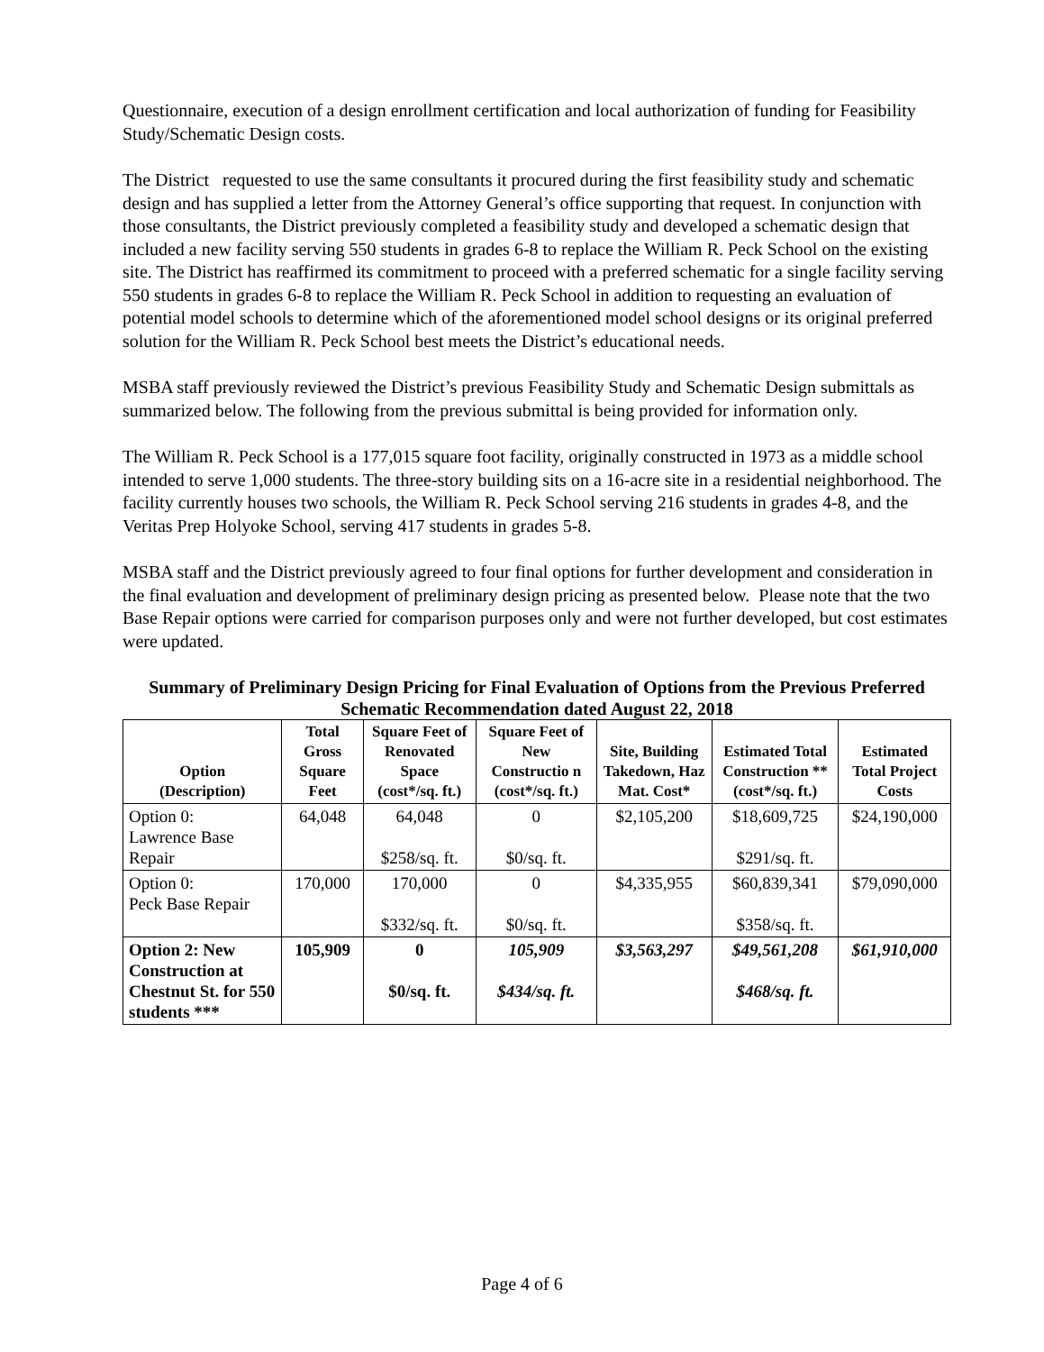Questionnaire, execution of a design enrollment certification and local authorization of funding for Feasibility Study/Schematic Design costs.
The District requested to use the same consultants it procured during the first feasibility study and schematic design and has supplied a letter from the Attorney General’s office supporting that request. In conjunction with those consultants, the District previously completed a feasibility study and developed a schematic design that included a new facility serving 550 students in grades 6-8 to replace the William R. Peck School on the existing site. The District has reaffirmed its commitment to proceed with a preferred schematic for a single facility serving 550 students in grades 6-8 to replace the William R. Peck School in addition to requesting an evaluation of potential model schools to determine which of the aforementioned model school designs or its original preferred solution for the William R. Peck School best meets the District’s educational needs.
MSBA staff previously reviewed the District’s previous Feasibility Study and Schematic Design submittals as summarized below. The following from the previous submittal is being provided for information only.
The William R. Peck School is a 177,015 square foot facility, originally constructed in 1973 as a middle school intended to serve 1,000 students. The three-story building sits on a 16-acre site in a residential neighborhood. The facility currently houses two schools, the William R. Peck School serving 216 students in grades 4-8, and the Veritas Prep Holyoke School, serving 417 students in grades 5-8.
MSBA staff and the District previously agreed to four final options for further development and consideration in the final evaluation and development of preliminary design pricing as presented below. Please note that the two Base Repair options were carried for comparison purposes only and were not further developed, but cost estimates were updated.
Summary of Preliminary Design Pricing for Final Evaluation of Options from the Previous Preferred Schematic Recommendation dated August 22, 2018
| Option (Description) | Total Gross Square Feet | Square Feet of Renovated Space (cost*/sq. ft.) | Square Feet of New Constructio n (cost*/sq. ft.) | Site, Building Takedown, Haz Mat. Cost* | Estimated Total Construction ** (cost*/sq. ft.) | Estimated Total Project Costs |
| --- | --- | --- | --- | --- | --- | --- |
| Option 0: Lawrence Base Repair | 64,048 | 64,048 $258/sq. ft. | 0 $0/sq. ft. | $2,105,200 | $18,609,725 $291/sq. ft. | $24,190,000 |
| Option 0: Peck Base Repair | 170,000 | 170,000 $332/sq. ft. | 0 $0/sq. ft. | $4,335,955 | $60,839,341 $358/sq. ft. | $79,090,000 |
| Option 2: New Construction at Chestnut St. for 550 students *** | 105,909 | 0 $0/sq. ft. | 105,909 $434/sq. ft. | $3,563,297 | $49,561,208 $468/sq. ft. | $61,910,000 |
Page 4 of 6